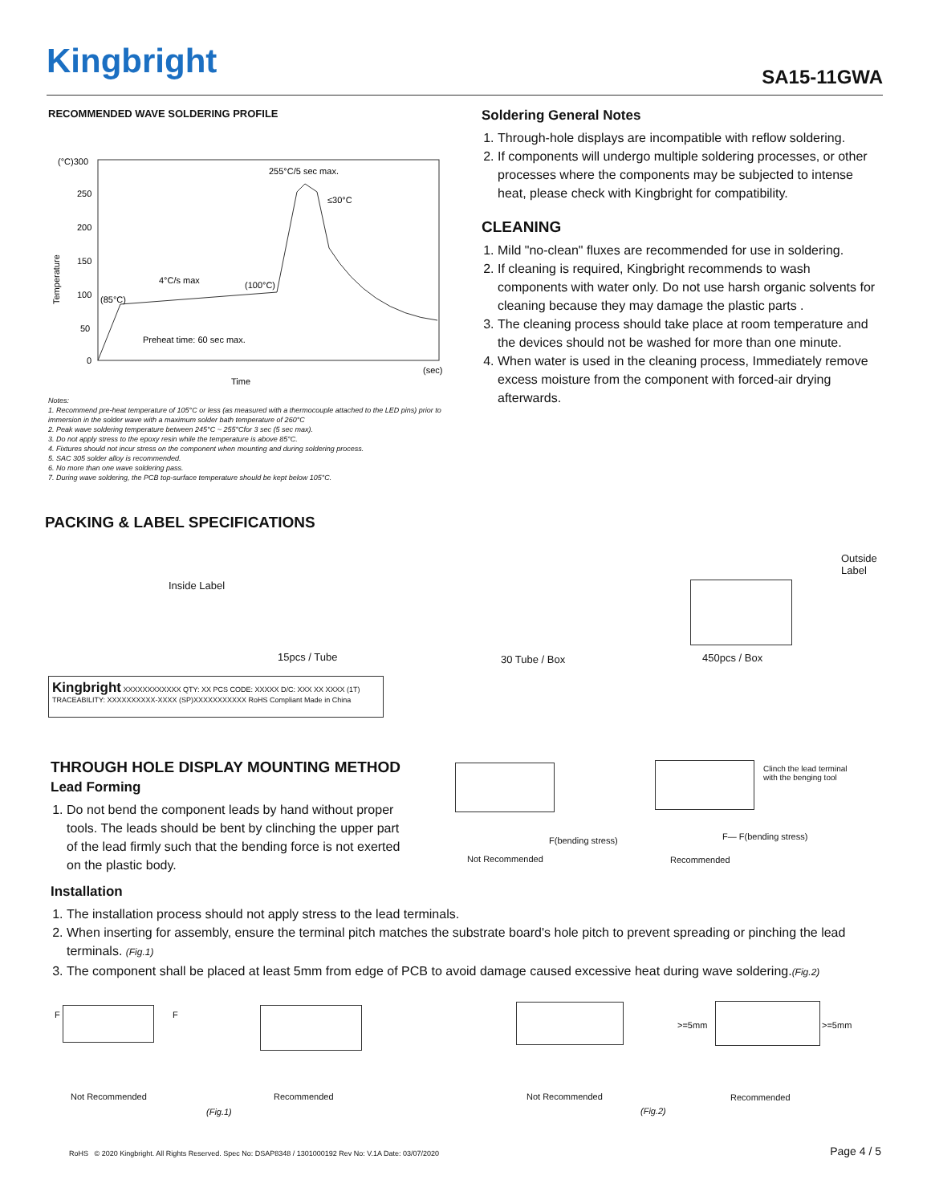Kingbright SA15-11GWA
RECOMMENDED WAVE SOLDERING PROFILE
(°C)300
250
200
150
100
50
0
255°C/5 sec max.
≤30°C
4°C/s max
(100°C)
(85°C)
Preheat time: 60 sec max.
(sec)
Time
Temperature
Notes:
1. Recommend pre-heat temperature of 105°C or less (as measured with a thermocouple attached to the LED pins) prior to immersion in the solder wave with a maximum solder bath temperature of 260°C
2. Peak wave soldering temperature between 245°C ~ 255°Cfor 3 sec (5 sec max).
3. Do not apply stress to the epoxy resin while the temperature is above 85°C.
4. Fixtures should not incur stress on the component when mounting and during soldering process.
5. SAC 305 solder alloy is recommended.
6. No more than one wave soldering pass.
7. During wave soldering, the PCB top-surface temperature should be kept below 105°C.
Soldering General Notes
1. Through-hole displays are incompatible with reflow soldering.
2. If components will undergo multiple soldering processes, or other processes where the components may be subjected to intense heat, please check with Kingbright for compatibility.
CLEANING
1. Mild "no-clean" fluxes are recommended for use in soldering.
2. If cleaning is required, Kingbright recommends to wash components with water only. Do not use harsh organic solvents for cleaning because they may damage the plastic parts .
3. The cleaning process should take place at room temperature and the devices should not be washed for more than one minute.
4. When water is used in the cleaning process, Immediately remove excess moisture from the component with forced-air drying afterwards.
PACKING & LABEL SPECIFICATIONS
Inside Label
15pcs / Tube 30 Tube / Box 450pcs / Box
Outside
Label
Kingbright XXXXXXXXXXXX QTY: XX PCS CODE: XXXXX D/C: XXX XX XXXX (1T) TRACEABILITY: XXXXXXXXXX-XXXX (SP)XXXXXXXXXXX RoHS Compliant Made in China
THROUGH HOLE DISPLAY MOUNTING METHOD
Lead Forming
1. Do not bend the component leads by hand without proper tools. The leads should be bent by clinching the upper part of the lead firmly such that the bending force is not exerted on the plastic body.
F(bending stress)
Clinch the lead terminal
with the benging tool
F— F(bending stress)
Not Recommended Recommended
Installation
1. The installation process should not apply stress to the lead terminals.
2. When inserting for assembly, ensure the terminal pitch matches the substrate board's hole pitch to prevent spreading or pinching the lead terminals. (Fig.1)
3. The component shall be placed at least 5mm from edge of PCB to avoid damage caused excessive heat during wave soldering.(Fig.2)
F F
>=5mm >=5mm
Not Recommended Recommended Not Recommended Recommended
(Fig.1) (Fig.2)
RoHS © 2020 Kingbright. All Rights Reserved. Spec No: DSAP8348 / 1301000192 Rev No: V.1A Date: 03/07/2020
Page 4 / 5